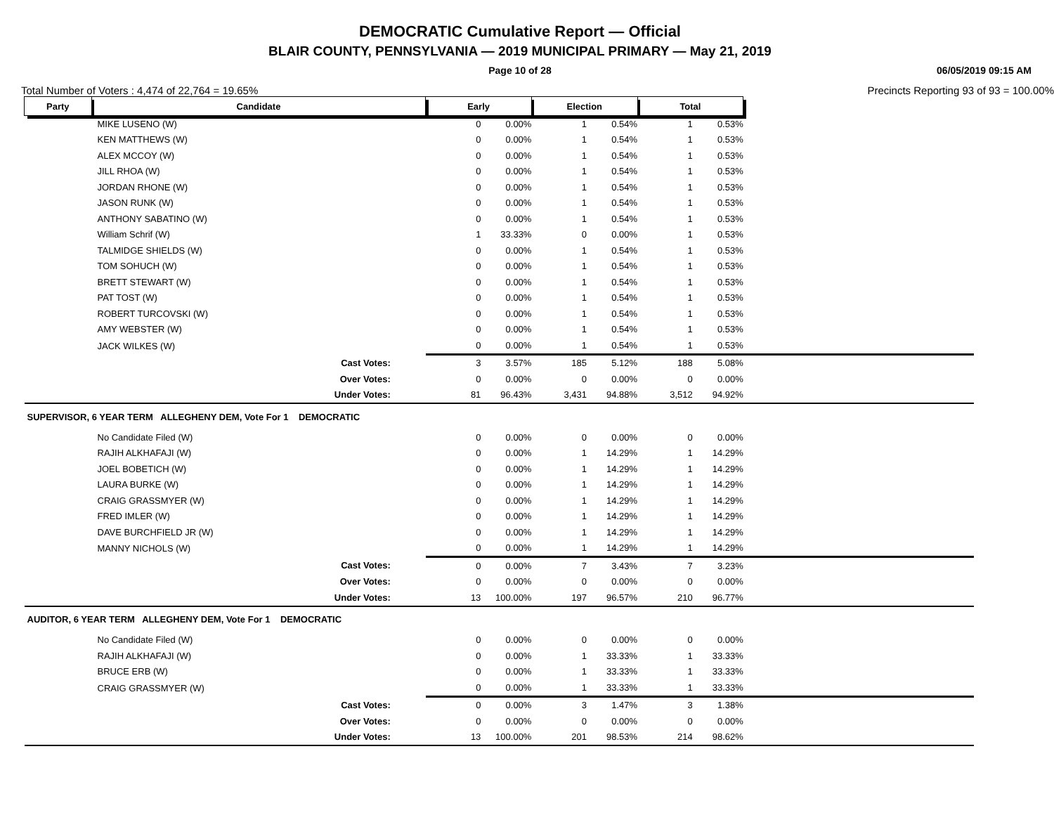DEMOCRATIC Cumulative Report — Official
BLAIR COUNTY, PENNSYLVANIA — 2019 MUNICIPAL PRIMARY — May 21, 2019
Page 10 of 28
06/05/2019 09:15 AM
Total Number of Voters : 4,474 of 22,764 = 19.65% Precincts Reporting 93 of 93 = 100.00%
| Party | Candidate | Early | | Election | | Total | | |
| MIKE LUSENO (W) | | 0 | 0.00% | 1 | 0.54% | 1 | 0.53% | |
| KEN MATTHEWS (W) | | 0 | 0.00% | 1 | 0.54% | 1 | 0.53% | |
| ALEX MCCOY (W) | | 0 | 0.00% | 1 | 0.54% | 1 | 0.53% | |
| JILL RHOA (W) | | 0 | 0.00% | 1 | 0.54% | 1 | 0.53% | |
| JORDAN RHONE (W) | | 0 | 0.00% | 1 | 0.54% | 1 | 0.53% | |
| JASON RUNK (W) | | 0 | 0.00% | 1 | 0.54% | 1 | 0.53% | |
| ANTHONY SABATINO (W) | | 0 | 0.00% | 1 | 0.54% | 1 | 0.53% | |
| William Schrif (W) | | 1 | 33.33% | 0 | 0.00% | 1 | 0.53% | |
| TALMIDGE SHIELDS (W) | | 0 | 0.00% | 1 | 0.54% | 1 | 0.53% | |
| TOM SOHUCH (W) | | 0 | 0.00% | 1 | 0.54% | 1 | 0.53% | |
| BRETT STEWART (W) | | 0 | 0.00% | 1 | 0.54% | 1 | 0.53% | |
| PAT TOST (W) | | 0 | 0.00% | 1 | 0.54% | 1 | 0.53% | |
| ROBERT TURCOVSKI (W) | | 0 | 0.00% | 1 | 0.54% | 1 | 0.53% | |
| AMY WEBSTER (W) | | 0 | 0.00% | 1 | 0.54% | 1 | 0.53% | |
| JACK WILKES (W) | | 0 | 0.00% | 1 | 0.54% | 1 | 0.53% | |
| Cast Votes: | | 3 | 3.57% | 185 | 5.12% | 188 | 5.08% | |
| Over Votes: | | 0 | 0.00% | 0 | 0.00% | 0 | 0.00% | |
| Under Votes: | | 81 | 96.43% | 3,431 | 94.88% | 3,512 | 94.92% | |
| SUPERVISOR, 6 YEAR TERM ALLEGHENY DEM, Vote For 1 DEMOCRATIC | | | | | | | | |
| No Candidate Filed (W) | | 0 | 0.00% | 0 | 0.00% | 0 | 0.00% | |
| RAJIH ALKHAFAJI (W) | | 0 | 0.00% | 1 | 14.29% | 1 | 14.29% | |
| JOEL BOBETICH (W) | | 0 | 0.00% | 1 | 14.29% | 1 | 14.29% | |
| LAURA BURKE (W) | | 0 | 0.00% | 1 | 14.29% | 1 | 14.29% | |
| CRAIG GRASSMYER (W) | | 0 | 0.00% | 1 | 14.29% | 1 | 14.29% | |
| FRED IMLER (W) | | 0 | 0.00% | 1 | 14.29% | 1 | 14.29% | |
| DAVE BURCHFIELD JR (W) | | 0 | 0.00% | 1 | 14.29% | 1 | 14.29% | |
| MANNY NICHOLS (W) | | 0 | 0.00% | 1 | 14.29% | 1 | 14.29% | |
| Cast Votes: | | 0 | 0.00% | 7 | 3.43% | 7 | 3.23% | |
| Over Votes: | | 0 | 0.00% | 0 | 0.00% | 0 | 0.00% | |
| Under Votes: | | 13 | 100.00% | 197 | 96.57% | 210 | 96.77% | |
| AUDITOR, 6 YEAR TERM ALLEGHENY DEM, Vote For 1 DEMOCRATIC | | | | | | | | |
| No Candidate Filed (W) | | 0 | 0.00% | 0 | 0.00% | 0 | 0.00% | |
| RAJIH ALKHAFAJI (W) | | 0 | 0.00% | 1 | 33.33% | 1 | 33.33% | |
| BRUCE ERB (W) | | 0 | 0.00% | 1 | 33.33% | 1 | 33.33% | |
| CRAIG GRASSMYER (W) | | 0 | 0.00% | 1 | 33.33% | 1 | 33.33% | |
| Cast Votes: | | 0 | 0.00% | 3 | 1.47% | 3 | 1.38% | |
| Over Votes: | | 0 | 0.00% | 0 | 0.00% | 0 | 0.00% | |
| Under Votes: | | 13 | 100.00% | 201 | 98.53% | 214 | 98.62% | |